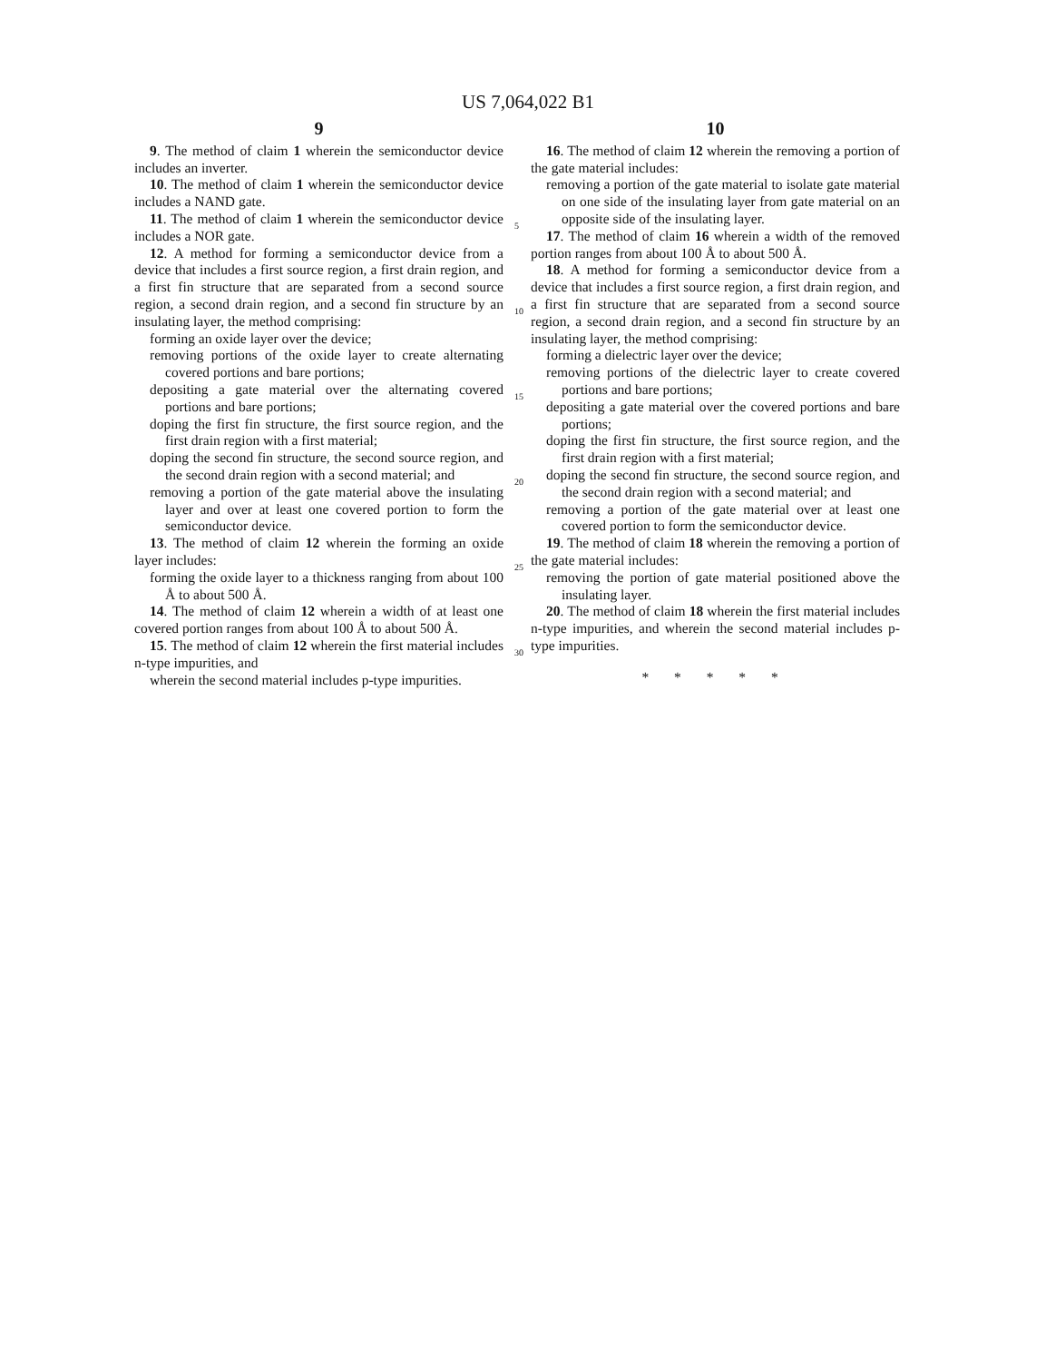US 7,064,022 B1
9
9. The method of claim 1 wherein the semiconductor device includes an inverter.
10. The method of claim 1 wherein the semiconductor device includes a NAND gate.
11. The method of claim 1 wherein the semiconductor device includes a NOR gate.
12. A method for forming a semiconductor device from a device that includes a first source region, a first drain region, and a first fin structure that are separated from a second source region, a second drain region, and a second fin structure by an insulating layer, the method comprising:
forming an oxide layer over the device;
removing portions of the oxide layer to create alternating covered portions and bare portions;
depositing a gate material over the alternating covered portions and bare portions;
doping the first fin structure, the first source region, and the first drain region with a first material;
doping the second fin structure, the second source region, and the second drain region with a second material; and
removing a portion of the gate material above the insulating layer and over at least one covered portion to form the semiconductor device.
13. The method of claim 12 wherein the forming an oxide layer includes:
forming the oxide layer to a thickness ranging from about 100 Å to about 500 Å.
14. The method of claim 12 wherein a width of at least one covered portion ranges from about 100 Å to about 500 Å.
15. The method of claim 12 wherein the first material includes n-type impurities, and
wherein the second material includes p-type impurities.
5
10
15
20
25
30
10
16. The method of claim 12 wherein the removing a portion of the gate material includes:
removing a portion of the gate material to isolate gate material on one side of the insulating layer from gate material on an opposite side of the insulating layer.
17. The method of claim 16 wherein a width of the removed portion ranges from about 100 Å to about 500 Å.
18. A method for forming a semiconductor device from a device that includes a first source region, a first drain region, and a first fin structure that are separated from a second source region, a second drain region, and a second fin structure by an insulating layer, the method comprising:
forming a dielectric layer over the device;
removing portions of the dielectric layer to create covered portions and bare portions;
depositing a gate material over the covered portions and bare portions;
doping the first fin structure, the first source region, and the first drain region with a first material;
doping the second fin structure, the second source region, and the second drain region with a second material; and
removing a portion of the gate material over at least one covered portion to form the semiconductor device.
19. The method of claim 18 wherein the removing a portion of the gate material includes:
removing the portion of gate material positioned above the insulating layer.
20. The method of claim 18 wherein the first material includes n-type impurities, and wherein the second material includes p-type impurities.
* * * * *